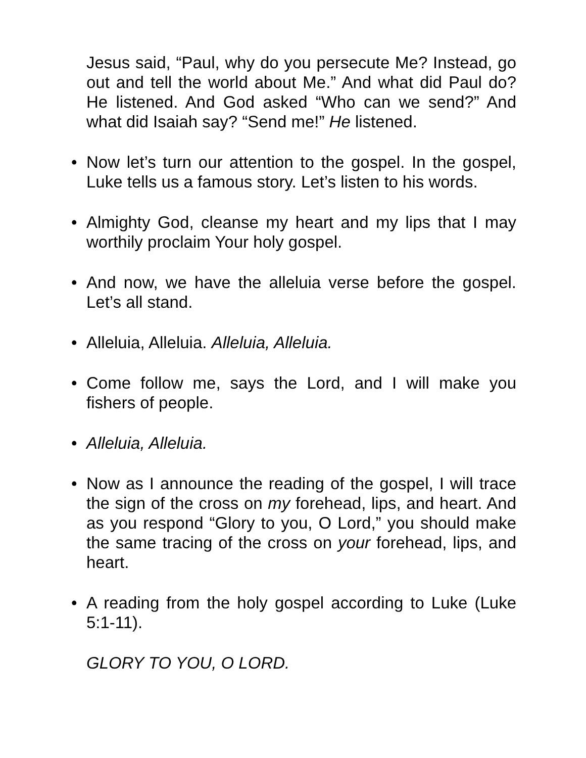Jesus said, “Paul, why do you persecute Me? Instead, go out and tell the world about Me.” And what did Paul do? He listened. And God asked “Who can we send?” And what did Isaiah say? “Send me!” He listened.
• Now let’s turn our attention to the gospel. In the gospel, Luke tells us a famous story. Let’s listen to his words.
• Almighty God, cleanse my heart and my lips that I may worthily proclaim Your holy gospel.
• And now, we have the alleluia verse before the gospel. Let’s all stand.
• Alleluia, Alleluia. Alleluia, Alleluia.
• Come follow me, says the Lord, and I will make you fishers of people.
• Alleluia, Alleluia.
• Now as I announce the reading of the gospel, I will trace the sign of the cross on my forehead, lips, and heart. And as you respond “Glory to you, O Lord,” you should make the same tracing of the cross on your forehead, lips, and heart.
• A reading from the holy gospel according to Luke (Luke 5:1-11).
GLORY TO YOU, O LORD.